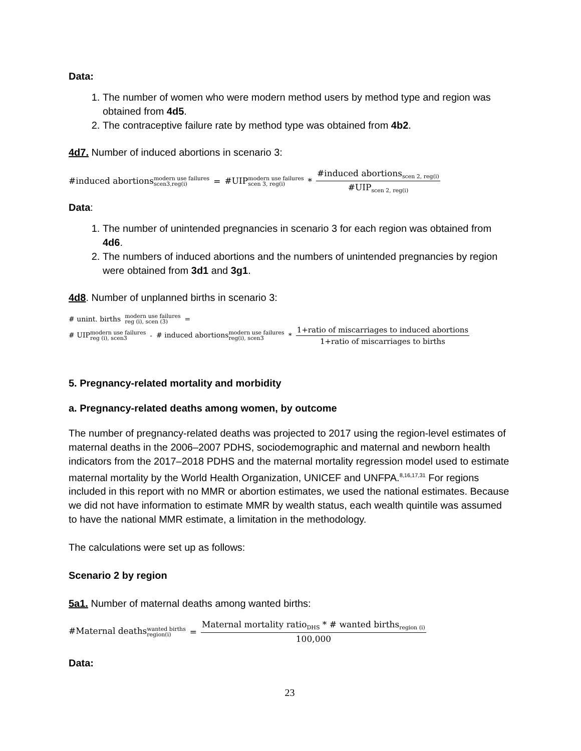Data:
1. The number of women who were modern method users by method type and region was obtained from 4d5.
2. The contraceptive failure rate by method type was obtained from 4b2.
4d7. Number of induced abortions in scenario 3:
#induced abortionsmodern use failures scen3,reg(i) = #UIPmodern use failures scen 3, reg(i) * #induced abortions<sub>scen 2, reg(i)</sub> #UIP<sub>scen 2, reg(i)</sub>
Data:
1. The number of unintended pregnancies in scenario 3 for each region was obtained from 4d6.
2. The numbers of induced abortions and the numbers of unintended pregnancies by region were obtained from 3d1 and 3g1.
4d8. Number of unplanned births in scenario 3:
# unint. births modern use failures reg (i), scen (3) =
# UIPmodern use failures reg (i), scen3 - # induced abortionsmodern use failures reg(i), scen3 * 1+ratio of miscarriages to induced abortions 1+ratio of miscarriages to births
5. Pregnancy-related mortality and morbidity
a. Pregnancy-related deaths among women, by outcome
The number of pregnancy-related deaths was projected to 2017 using the region-level estimates of maternal deaths in the 2006–2007 PDHS, sociodemographic and maternal and newborn health indicators from the 2017–2018 PDHS and the maternal mortality regression model used to estimate maternal mortality by the World Health Organization, UNICEF and UNFPA.<sup>8,16,17,31</sup> For regions included in this report with no MMR or abortion estimates, we used the national estimates. Because we did not have information to estimate MMR by wealth status, each wealth quintile was assumed to have the national MMR estimate, a limitation in the methodology.
The calculations were set up as follows:
Scenario 2 by region
5a1. Number of maternal deaths among wanted births:
#Maternal deathswanted births region(i) = Maternal mortality ratio<sub>DHS</sub> * # wanted births<sub>region (i)</sub> 100,000
Data:
23